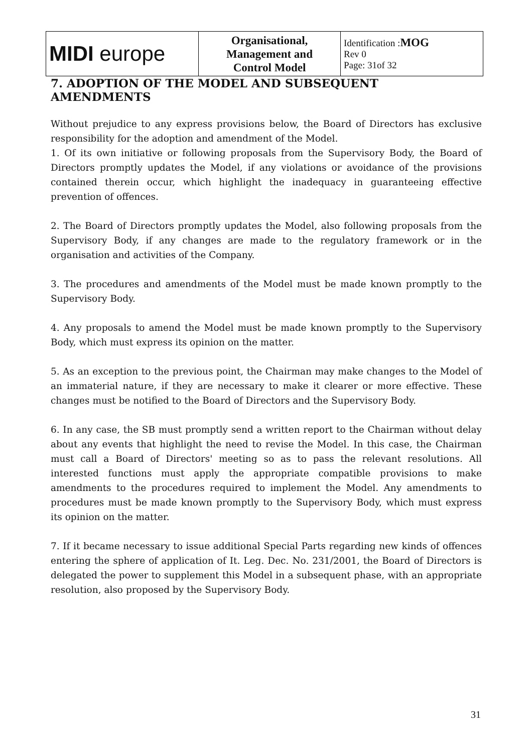| MIDI europe | Organisational, Management and Control Model | Identification : MOG Rev 0 Page: 31of 32 |
7. ADOPTION OF THE MODEL AND SUBSEQUENT AMENDMENTS
Without prejudice to any express provisions below, the Board of Directors has exclusive responsibility for the adoption and amendment of the Model.
1. Of its own initiative or following proposals from the Supervisory Body, the Board of Directors promptly updates the Model, if any violations or avoidance of the provisions contained therein occur, which highlight the inadequacy in guaranteeing effective prevention of offences.
2. The Board of Directors promptly updates the Model, also following proposals from the Supervisory Body, if any changes are made to the regulatory framework or in the organisation and activities of the Company.
3. The procedures and amendments of the Model must be made known promptly to the Supervisory Body.
4. Any proposals to amend the Model must be made known promptly to the Supervisory Body, which must express its opinion on the matter.
5. As an exception to the previous point, the Chairman may make changes to the Model of an immaterial nature, if they are necessary to make it clearer or more effective. These changes must be notified to the Board of Directors and the Supervisory Body.
6. In any case, the SB must promptly send a written report to the Chairman without delay about any events that highlight the need to revise the Model. In this case, the Chairman must call a Board of Directors' meeting so as to pass the relevant resolutions. All interested functions must apply the appropriate compatible provisions to make amendments to the procedures required to implement the Model. Any amendments to procedures must be made known promptly to the Supervisory Body, which must express its opinion on the matter.
7. If it became necessary to issue additional Special Parts regarding new kinds of offences entering the sphere of application of It. Leg. Dec. No. 231/2001, the Board of Directors is delegated the power to supplement this Model in a subsequent phase, with an appropriate resolution, also proposed by the Supervisory Body.
31